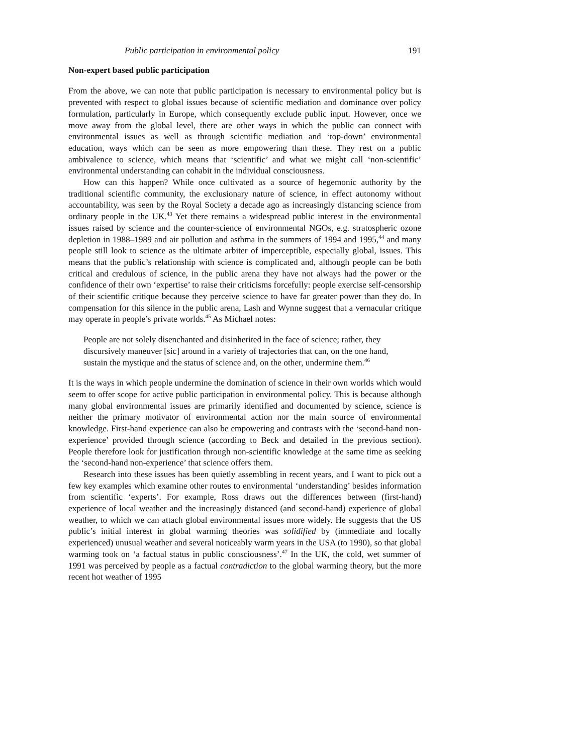Public participation in environmental policy 191
Non-expert based public participation
From the above, we can note that public participation is necessary to environmental policy but is prevented with respect to global issues because of scientific mediation and dominance over policy formulation, particularly in Europe, which consequently exclude public input. However, once we move away from the global level, there are other ways in which the public can connect with environmental issues as well as through scientific mediation and ‘top-down’ environmental education, ways which can be seen as more empowering than these. They rest on a public ambivalence to science, which means that ‘scientific’ and what we might call ‘non-scientific’ environmental understanding can cohabit in the individual consciousness.
How can this happen? While once cultivated as a source of hegemonic authority by the traditional scientific community, the exclusionary nature of science, in effect autonomy without accountability, was seen by the Royal Society a decade ago as increasingly distancing science from ordinary people in the UK.<sup>43</sup> Yet there remains a widespread public interest in the environmental issues raised by science and the counter-science of environmental NGOs, e.g. stratospheric ozone depletion in 1988–1989 and air pollution and asthma in the summers of 1994 and 1995,<sup>44</sup> and many people still look to science as the ultimate arbiter of imperceptible, especially global, issues. This means that the public’s relationship with science is complicated and, although people can be both critical and credulous of science, in the public arena they have not always had the power or the confidence of their own ‘expertise’ to raise their criticisms forcefully: people exercise self-censorship of their scientific critique because they perceive science to have far greater power than they do. In compensation for this silence in the public arena, Lash and Wynne suggest that a vernacular critique may operate in people’s private worlds.<sup>45</sup> As Michael notes:
People are not solely disenchanted and disinherited in the face of science; rather, they discursively maneuver [sic] around in a variety of trajectories that can, on the one hand, sustain the mystique and the status of science and, on the other, undermine them.<sup>46</sup>
It is the ways in which people undermine the domination of science in their own worlds which would seem to offer scope for active public participation in environmental policy. This is because although many global environmental issues are primarily identified and documented by science, science is neither the primary motivator of environmental action nor the main source of environmental knowledge. First-hand experience can also be empowering and contrasts with the ‘second-hand non-experience’ provided through science (according to Beck and detailed in the previous section). People therefore look for justification through non-scientific knowledge at the same time as seeking the ‘second-hand non-experience’ that science offers them.
Research into these issues has been quietly assembling in recent years, and I want to pick out a few key examples which examine other routes to environmental ‘understanding’ besides information from scientific ‘experts’. For example, Ross draws out the differences between (first-hand) experience of local weather and the increasingly distanced (and second-hand) experience of global weather, to which we can attach global environmental issues more widely. He suggests that the US public’s initial interest in global warming theories was solidified by (immediate and locally experienced) unusual weather and several noticeably warm years in the USA (to 1990), so that global warming took on ‘a factual status in public consciousness’.<sup>47</sup> In the UK, the cold, wet summer of 1991 was perceived by people as a factual contradiction to the global warming theory, but the more recent hot weather of 1995